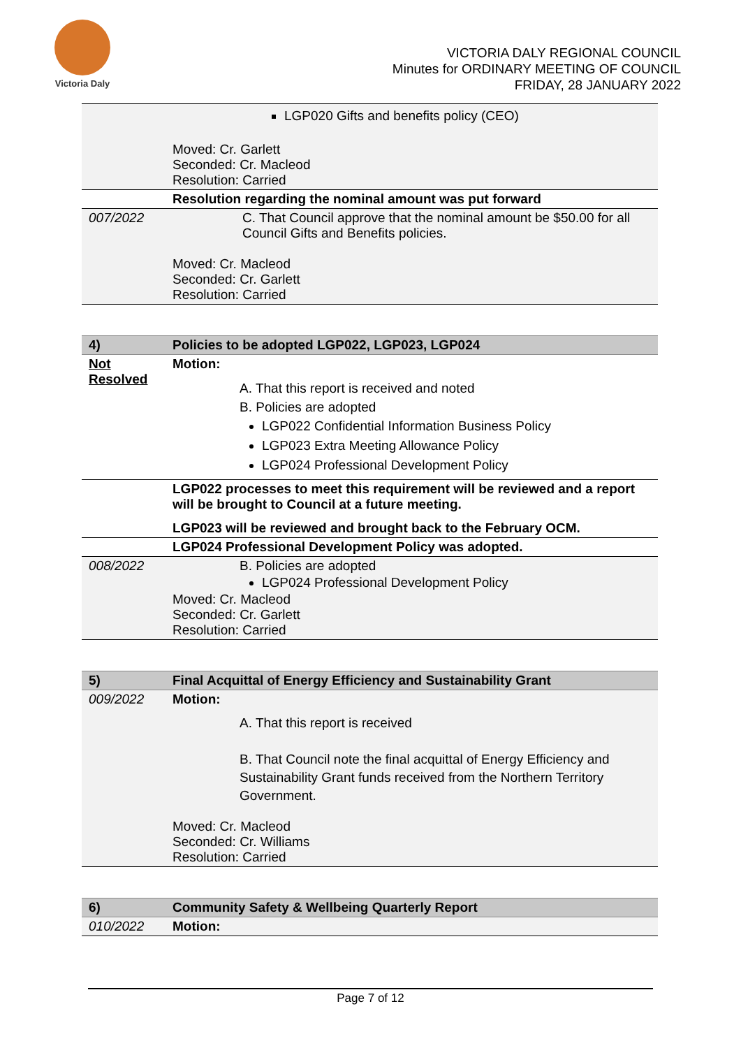Victoria Daly
VICTORIA DALY REGIONAL COUNCIL
Minutes for ORDINARY MEETING OF COUNCIL
FRIDAY, 28 JANUARY 2022
| | LGP020 Gifts and benefits policy (CEO) Moved: Cr. Garlett Seconded: Cr. Macleod Resolution: Carried |
| | Resolution regarding the nominal amount was put forward |
| 007/2022 | C. That Council approve that the nominal amount be $50.00 for all Council Gifts and Benefits policies. Moved: Cr. Macleod Seconded: Cr. Garlett Resolution: Carried |
| 4) | Policies to be adopted LGP022, LGP023, LGP024 |
| Not Resolved | Motion: A. That this report is received and noted B. Policies are adopted LGP022 Confidential Information Business Policy LGP023 Extra Meeting Allowance Policy LGP024 Professional Development Policy |
| | LGP022 processes to meet this requirement will be reviewed and a report will be brought to Council at a future meeting. |
| | LGP023 will be reviewed and brought back to the February OCM. |
| | LGP024 Professional Development Policy was adopted. |
| 008/2022 | B. Policies are adopted LGP024 Professional Development Policy Moved: Cr. Macleod Seconded: Cr. Garlett Resolution: Carried |
| 5) | Final Acquittal of Energy Efficiency and Sustainability Grant |
| 009/2022 | Motion: A. That this report is received B. That Council note the final acquittal of Energy Efficiency and Sustainability Grant funds received from the Northern Territory Government. Moved: Cr. Macleod Seconded: Cr. Williams Resolution: Carried |
| 6) | Community Safety & Wellbeing Quarterly Report |
| 010/2022 | Motion: |
Page 7 of 12